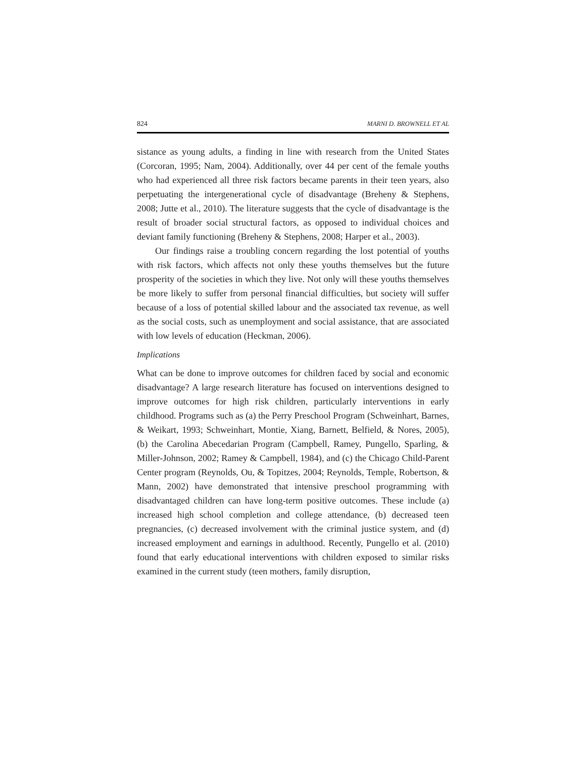824 MARNI D. BROWNELL ET AL
sistance as young adults, a finding in line with research from the United States (Corcoran, 1995; Nam, 2004). Additionally, over 44 per cent of the female youths who had experienced all three risk factors became parents in their teen years, also perpetuating the intergenerational cycle of disadvantage (Breheny & Stephens, 2008; Jutte et al., 2010). The literature suggests that the cycle of disadvantage is the result of broader social structural factors, as opposed to individual choices and deviant family functioning (Breheny & Stephens, 2008; Harper et al., 2003).
Our findings raise a troubling concern regarding the lost potential of youths with risk factors, which affects not only these youths themselves but the future prosperity of the societies in which they live. Not only will these youths themselves be more likely to suffer from personal financial difficulties, but society will suffer because of a loss of potential skilled labour and the associated tax revenue, as well as the social costs, such as unemployment and social assistance, that are associated with low levels of education (Heckman, 2006).
Implications
What can be done to improve outcomes for children faced by social and economic disadvantage? A large research literature has focused on interventions designed to improve outcomes for high risk children, particularly interventions in early childhood. Programs such as (a) the Perry Preschool Program (Schweinhart, Barnes, & Weikart, 1993; Schweinhart, Montie, Xiang, Barnett, Belfield, & Nores, 2005), (b) the Carolina Abecedarian Program (Campbell, Ramey, Pungello, Sparling, & Miller-Johnson, 2002; Ramey & Campbell, 1984), and (c) the Chicago Child-Parent Center program (Reynolds, Ou, & Topitzes, 2004; Reynolds, Temple, Robertson, & Mann, 2002) have demonstrated that intensive preschool programming with disadvantaged children can have long-term positive outcomes. These include (a) increased high school completion and college attendance, (b) decreased teen pregnancies, (c) decreased involvement with the criminal justice system, and (d) increased employment and earnings in adulthood. Recently, Pungello et al. (2010) found that early educational interventions with children exposed to similar risks examined in the current study (teen mothers, family disruption,